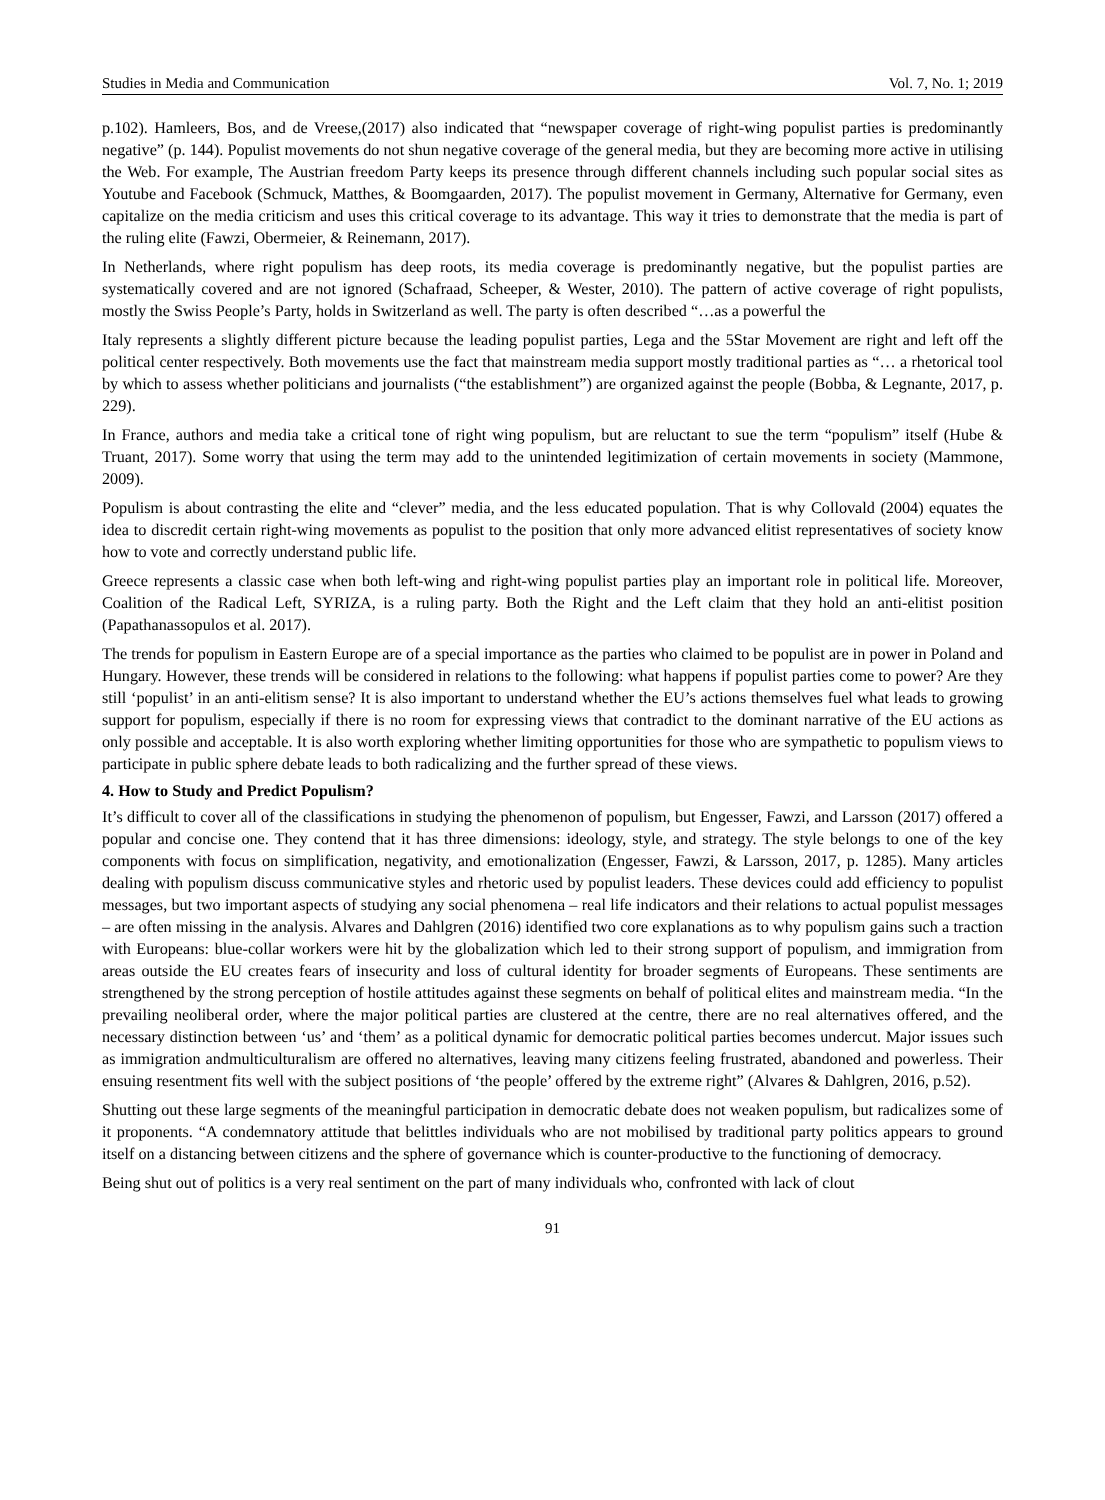Studies in Media and Communication Vol. 7, No. 1; 2019
p.102). Hamleers, Bos, and de Vreese,(2017) also indicated that “newspaper coverage of right-wing populist parties is predominantly negative” (p. 144). Populist movements do not shun negative coverage of the general media, but they are becoming more active in utilising the Web. For example, The Austrian freedom Party keeps its presence through different channels including such popular social sites as Youtube and Facebook (Schmuck, Matthes, & Boomgaarden, 2017). The populist movement in Germany, Alternative for Germany, even capitalize on the media criticism and uses this critical coverage to its advantage. This way it tries to demonstrate that the media is part of the ruling elite (Fawzi, Obermeier, & Reinemann, 2017).
In Netherlands, where right populism has deep roots, its media coverage is predominantly negative, but the populist parties are systematically covered and are not ignored (Schafraad, Scheeper, & Wester, 2010). The pattern of active coverage of right populists, mostly the Swiss People’s Party, holds in Switzerland as well. The party is often described “…as a powerful the
Italy represents a slightly different picture because the leading populist parties, Lega and the 5Star Movement are right and left off the political center respectively. Both movements use the fact that mainstream media support mostly traditional parties as “… a rhetorical tool by which to assess whether politicians and journalists (“the establishment”) are organized against the people (Bobba, & Legnante, 2017, p. 229).
In France, authors and media take a critical tone of right wing populism, but are reluctant to sue the term “populism” itself (Hube & Truant, 2017). Some worry that using the term may add to the unintended legitimization of certain movements in society (Mammone, 2009).
Populism is about contrasting the elite and “clever” media, and the less educated population. That is why Collovald (2004) equates the idea to discredit certain right-wing movements as populist to the position that only more advanced elitist representatives of society know how to vote and correctly understand public life.
Greece represents a classic case when both left-wing and right-wing populist parties play an important role in political life. Moreover, Coalition of the Radical Left, SYRIZA, is a ruling party. Both the Right and the Left claim that they hold an anti-elitist position (Papathanassopulos et al. 2017).
The trends for populism in Eastern Europe are of a special importance as the parties who claimed to be populist are in power in Poland and Hungary. However, these trends will be considered in relations to the following: what happens if populist parties come to power? Are they still ‘populist’ in an anti-elitism sense? It is also important to understand whether the EU’s actions themselves fuel what leads to growing support for populism, especially if there is no room for expressing views that contradict to the dominant narrative of the EU actions as only possible and acceptable. It is also worth exploring whether limiting opportunities for those who are sympathetic to populism views to participate in public sphere debate leads to both radicalizing and the further spread of these views.
4. How to Study and Predict Populism?
It’s difficult to cover all of the classifications in studying the phenomenon of populism, but Engesser, Fawzi, and Larsson (2017) offered a popular and concise one. They contend that it has three dimensions: ideology, style, and strategy. The style belongs to one of the key components with focus on simplification, negativity, and emotionalization (Engesser, Fawzi, & Larsson, 2017, p. 1285). Many articles dealing with populism discuss communicative styles and rhetoric used by populist leaders. These devices could add efficiency to populist messages, but two important aspects of studying any social phenomena – real life indicators and their relations to actual populist messages – are often missing in the analysis. Alvares and Dahlgren (2016) identified two core explanations as to why populism gains such a traction with Europeans: blue-collar workers were hit by the globalization which led to their strong support of populism, and immigration from areas outside the EU creates fears of insecurity and loss of cultural identity for broader segments of Europeans. These sentiments are strengthened by the strong perception of hostile attitudes against these segments on behalf of political elites and mainstream media. “In the prevailing neoliberal order, where the major political parties are clustered at the centre, there are no real alternatives offered, and the necessary distinction between ‘us’ and ‘them’ as a political dynamic for democratic political parties becomes undercut. Major issues such as immigration andmulticulturalism are offered no alternatives, leaving many citizens feeling frustrated, abandoned and powerless. Their ensuing resentment fits well with the subject positions of ‘the people’ offered by the extreme right” (Alvares & Dahlgren, 2016, p.52).
Shutting out these large segments of the meaningful participation in democratic debate does not weaken populism, but radicalizes some of it proponents. “A condemnatory attitude that belittles individuals who are not mobilised by traditional party politics appears to ground itself on a distancing between citizens and the sphere of governance which is counter-productive to the functioning of democracy.
Being shut out of politics is a very real sentiment on the part of many individuals who, confronted with lack of clout
91